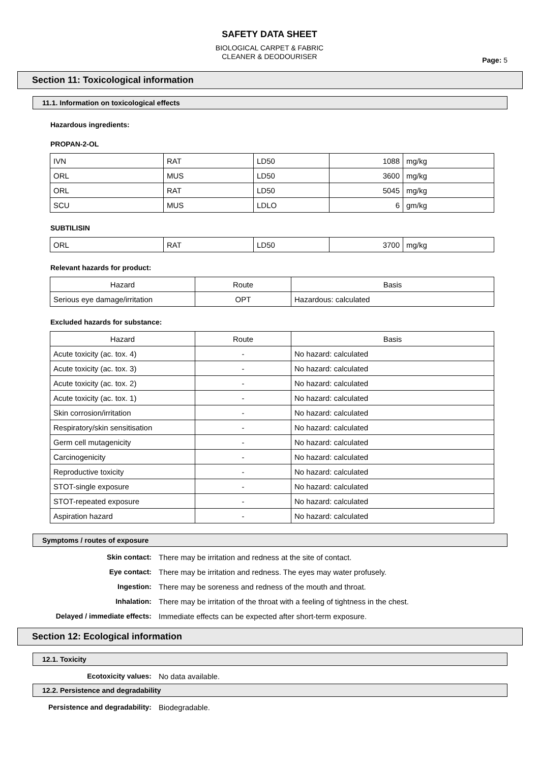SAFETY DATA SHEET
BIOLOGICAL CARPET & FABRIC
CLEANER & DEODOURISER
Page: 5
Section 11: Toxicological information
11.1. Information on toxicological effects
Hazardous ingredients:
PROPAN-2-OL
| IVN | RAT | LD50 | 1088 | mg/kg |
| ORL | MUS | LD50 | 3600 | mg/kg |
| ORL | RAT | LD50 | 5045 | mg/kg |
| SCU | MUS | LDLO | 6 | gm/kg |
SUBTILISIN
| ORL | RAT | LD50 | 3700 | mg/kg |
Relevant hazards for product:
| Hazard | Route | Basis |
| --- | --- | --- |
| Serious eye damage/irritation | OPT | Hazardous: calculated |
Excluded hazards for substance:
| Hazard | Route | Basis |
| --- | --- | --- |
| Acute toxicity (ac. tox. 4) | - | No hazard: calculated |
| Acute toxicity (ac. tox. 3) | - | No hazard: calculated |
| Acute toxicity (ac. tox. 2) | - | No hazard: calculated |
| Acute toxicity (ac. tox. 1) | - | No hazard: calculated |
| Skin corrosion/irritation | - | No hazard: calculated |
| Respiratory/skin sensitisation | - | No hazard: calculated |
| Germ cell mutagenicity | - | No hazard: calculated |
| Carcinogenicity | - | No hazard: calculated |
| Reproductive toxicity | - | No hazard: calculated |
| STOT-single exposure | - | No hazard: calculated |
| STOT-repeated exposure | - | No hazard: calculated |
| Aspiration hazard | - | No hazard: calculated |
Symptoms / routes of exposure
Skin contact: There may be irritation and redness at the site of contact.
Eye contact: There may be irritation and redness. The eyes may water profusely.
Ingestion: There may be soreness and redness of the mouth and throat.
Inhalation: There may be irritation of the throat with a feeling of tightness in the chest.
Delayed / immediate effects: Immediate effects can be expected after short-term exposure.
Section 12: Ecological information
12.1. Toxicity
Ecotoxicity values: No data available.
12.2. Persistence and degradability
Persistence and degradability: Biodegradable.